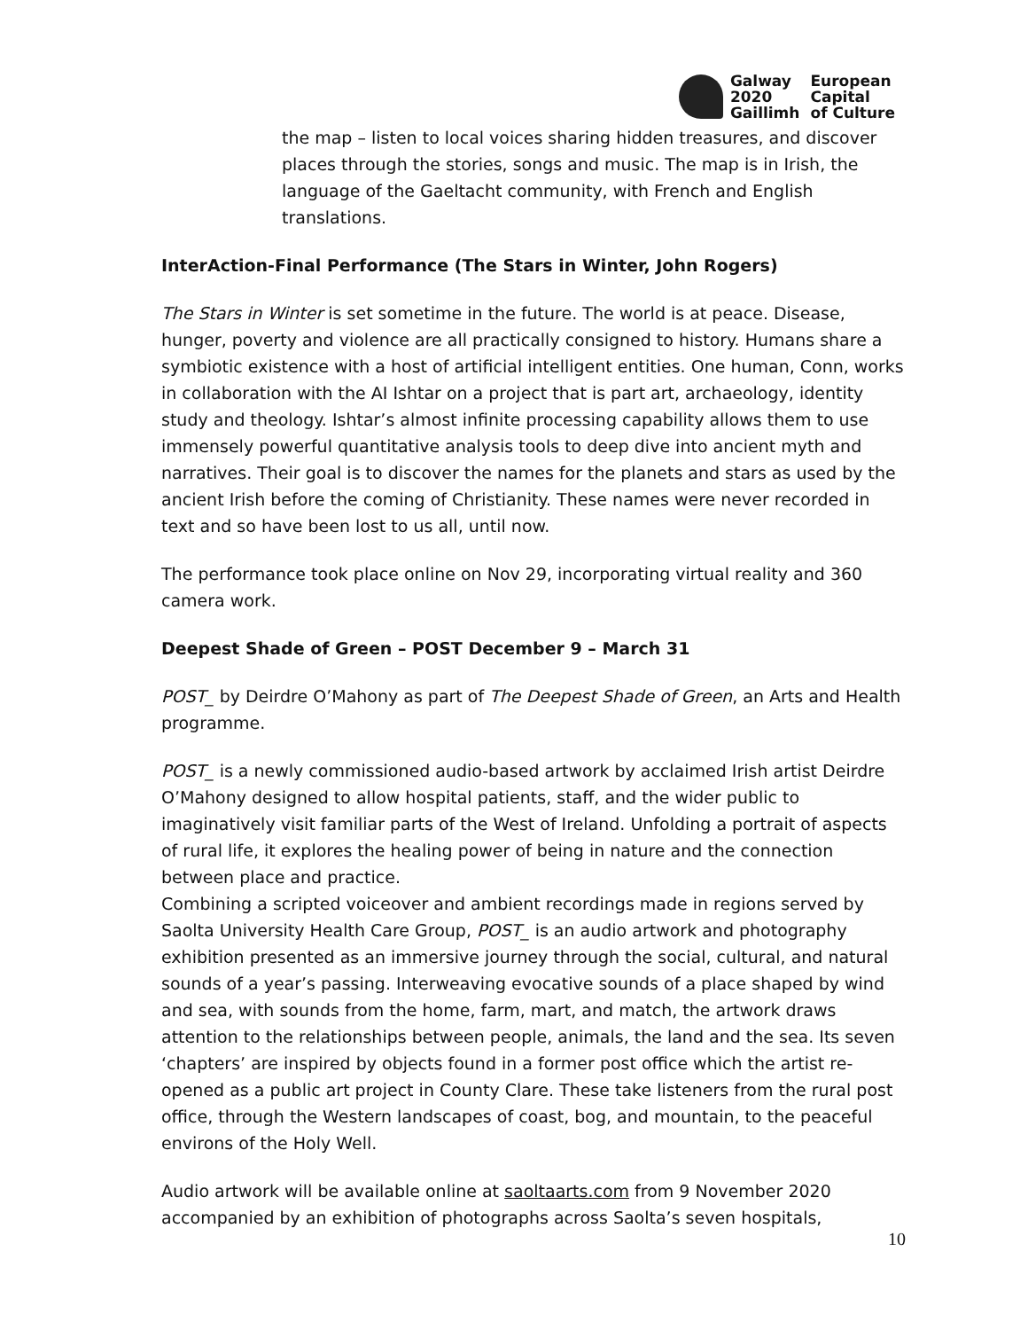Galway
2020
Gaillimh
European
Capital
of Culture
the map – listen to local voices sharing hidden treasures, and discover places through the stories, songs and music. The map is in Irish, the language of the Gaeltacht community, with French and English translations.
InterAction-Final Performance (The Stars in Winter, John Rogers)
The Stars in Winter is set sometime in the future. The world is at peace. Disease, hunger, poverty and violence are all practically consigned to history. Humans share a symbiotic existence with a host of artificial intelligent entities. One human, Conn, works in collaboration with the AI Ishtar on a project that is part art, archaeology, identity study and theology. Ishtar’s almost infinite processing capability allows them to use immensely powerful quantitative analysis tools to deep dive into ancient myth and narratives. Their goal is to discover the names for the planets and stars as used by the ancient Irish before the coming of Christianity. These names were never recorded in text and so have been lost to us all, until now.
The performance took place online on Nov 29, incorporating virtual reality and 360 camera work.
Deepest Shade of Green – POST December 9 – March 31
POST_ by Deirdre O’Mahony as part of The Deepest Shade of Green, an Arts and Health programme.
POST_ is a newly commissioned audio-based artwork by acclaimed Irish artist Deirdre O’Mahony designed to allow hospital patients, staff, and the wider public to imaginatively visit familiar parts of the West of Ireland. Unfolding a portrait of aspects of rural life, it explores the healing power of being in nature and the connection between place and practice.
Combining a scripted voiceover and ambient recordings made in regions served by Saolta University Health Care Group, POST_ is an audio artwork and photography exhibition presented as an immersive journey through the social, cultural, and natural sounds of a year’s passing. Interweaving evocative sounds of a place shaped by wind and sea, with sounds from the home, farm, mart, and match, the artwork draws attention to the relationships between people, animals, the land and the sea. Its seven ‘chapters’ are inspired by objects found in a former post office which the artist re-opened as a public art project in County Clare. These take listeners from the rural post office, through the Western landscapes of coast, bog, and mountain, to the peaceful environs of the Holy Well.
Audio artwork will be available online at saoltaarts.com from 9 November 2020 accompanied by an exhibition of photographs across Saolta’s seven hospitals,
10